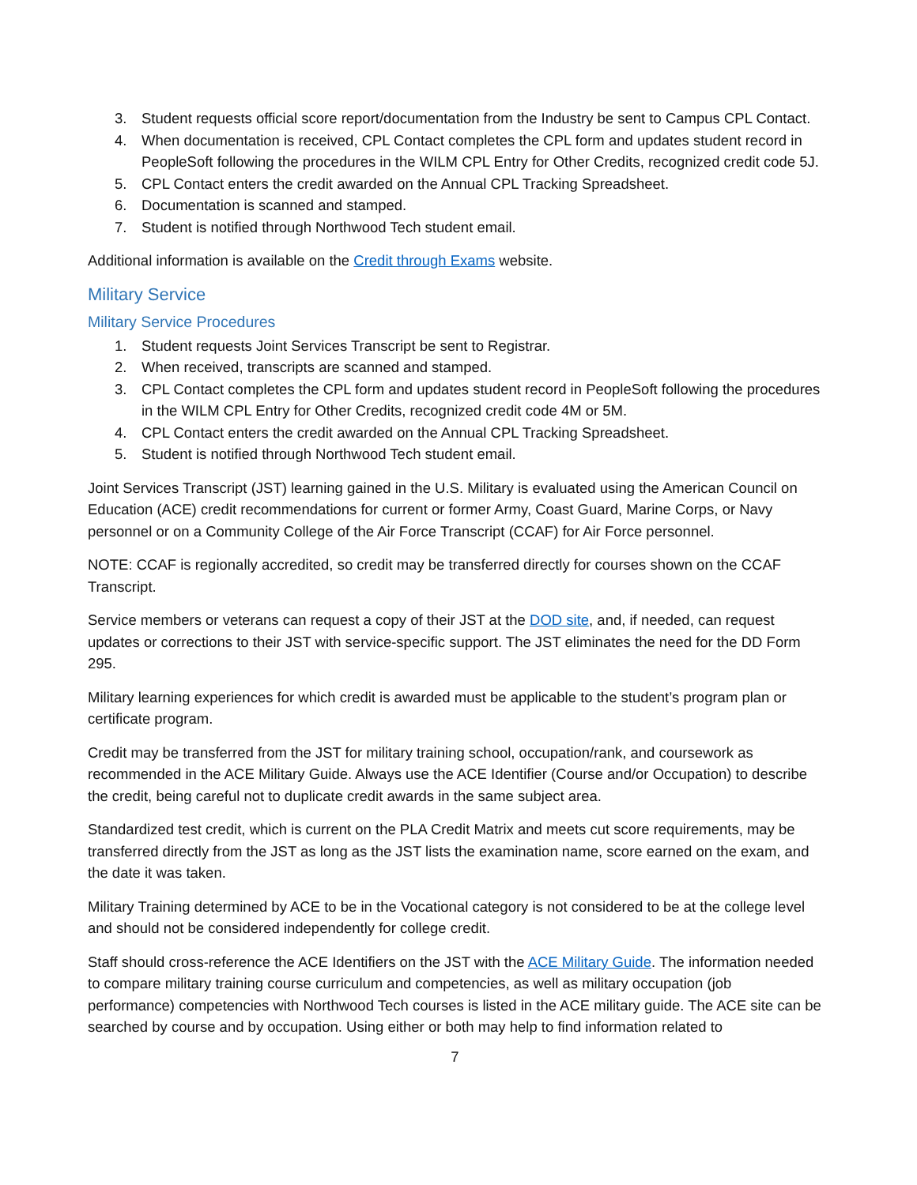3. Student requests official score report/documentation from the Industry be sent to Campus CPL Contact.
4. When documentation is received, CPL Contact completes the CPL form and updates student record in PeopleSoft following the procedures in the WILM CPL Entry for Other Credits, recognized credit code 5J.
5. CPL Contact enters the credit awarded on the Annual CPL Tracking Spreadsheet.
6. Documentation is scanned and stamped.
7. Student is notified through Northwood Tech student email.
Additional information is available on the Credit through Exams website.
Military Service
Military Service Procedures
1. Student requests Joint Services Transcript be sent to Registrar.
2. When received, transcripts are scanned and stamped.
3. CPL Contact completes the CPL form and updates student record in PeopleSoft following the procedures in the WILM CPL Entry for Other Credits, recognized credit code 4M or 5M.
4. CPL Contact enters the credit awarded on the Annual CPL Tracking Spreadsheet.
5. Student is notified through Northwood Tech student email.
Joint Services Transcript (JST) learning gained in the U.S. Military is evaluated using the American Council on Education (ACE) credit recommendations for current or former Army, Coast Guard, Marine Corps, or Navy personnel or on a Community College of the Air Force Transcript (CCAF) for Air Force personnel.
NOTE: CCAF is regionally accredited, so credit may be transferred directly for courses shown on the CCAF Transcript.
Service members or veterans can request a copy of their JST at the DOD site, and, if needed, can request updates or corrections to their JST with service-specific support. The JST eliminates the need for the DD Form 295.
Military learning experiences for which credit is awarded must be applicable to the student’s program plan or certificate program.
Credit may be transferred from the JST for military training school, occupation/rank, and coursework as recommended in the ACE Military Guide. Always use the ACE Identifier (Course and/or Occupation) to describe the credit, being careful not to duplicate credit awards in the same subject area.
Standardized test credit, which is current on the PLA Credit Matrix and meets cut score requirements, may be transferred directly from the JST as long as the JST lists the examination name, score earned on the exam, and the date it was taken.
Military Training determined by ACE to be in the Vocational category is not considered to be at the college level and should not be considered independently for college credit.
Staff should cross-reference the ACE Identifiers on the JST with the ACE Military Guide. The information needed to compare military training course curriculum and competencies, as well as military occupation (job performance) competencies with Northwood Tech courses is listed in the ACE military guide. The ACE site can be searched by course and by occupation. Using either or both may help to find information related to
7